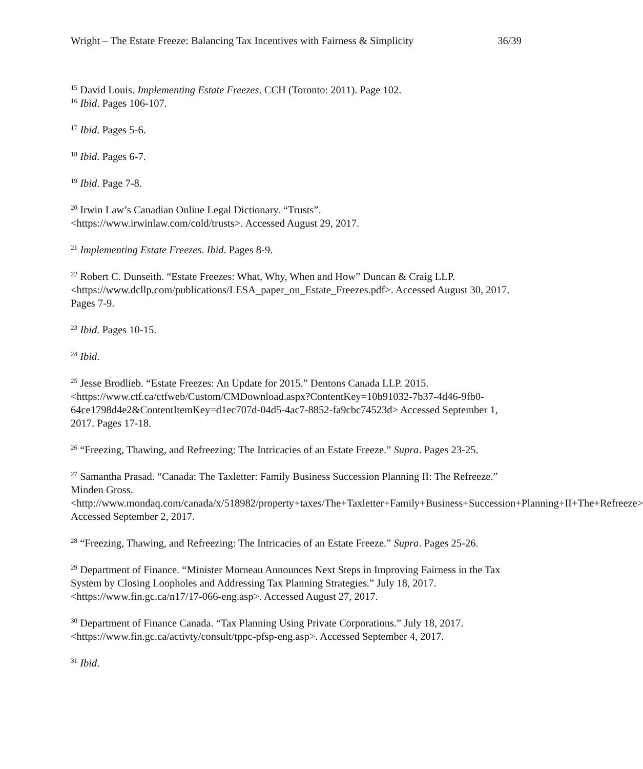Wright – The Estate Freeze: Balancing Tax Incentives with Fairness & Simplicity 36/39
<sup>15</sup> David Louis. Implementing Estate Freezes. CCH (Toronto: 2011). Page 102.
<sup>16</sup> Ibid. Pages 106-107.
<sup>17</sup> Ibid. Pages 5-6.
<sup>18</sup> Ibid. Pages 6-7.
<sup>19</sup> Ibid. Page 7-8.
<sup>20</sup> Irwin Law’s Canadian Online Legal Dictionary. “Trusts”.
<https://www.irwinlaw.com/cold/trusts>. Accessed August 29, 2017.
<sup>21</sup> Implementing Estate Freezes. Ibid. Pages 8-9.
<sup>22</sup> Robert C. Dunseith. “Estate Freezes: What, Why, When and How” Duncan & Craig LLP. <https://www.dcllp.com/publications/LESA_paper_on_Estate_Freezes.pdf>. Accessed August 30, 2017. Pages 7-9.
<sup>23</sup> Ibid. Pages 10-15.
<sup>24</sup> Ibid.
<sup>25</sup> Jesse Brodlieb. “Estate Freezes: An Update for 2015.” Dentons Canada LLP. 2015. <https://www.ctf.ca/ctfweb/Custom/CMDownload.aspx?ContentKey=10b91032-7b37-4d46-9fb0-64ce1798d4e2&ContentItemKey=d1ec707d-04d5-4ac7-8852-fa9cbc74523d> Accessed September 1, 2017. Pages 17-18.
<sup>26</sup> “Freezing, Thawing, and Refreezing: The Intricacies of an Estate Freeze.” Supra. Pages 23-25.
<sup>27</sup> Samantha Prasad. “Canada: The Taxletter: Family Business Succession Planning II: The Refreeze.” Minden Gross.
<http://www.mondaq.com/canada/x/518982/property+taxes/The+Taxletter+Family+Business+Succession+Planning+II+The+Refreeze> Accessed September 2, 2017.
<sup>28</sup> “Freezing, Thawing, and Refreezing: The Intricacies of an Estate Freeze.” Supra. Pages 25-26.
<sup>29</sup> Department of Finance. “Minister Morneau Announces Next Steps in Improving Fairness in the Tax System by Closing Loopholes and Addressing Tax Planning Strategies.” July 18, 2017. <https://www.fin.gc.ca/n17/17-066-eng.asp>. Accessed August 27, 2017.
<sup>30</sup> Department of Finance Canada. “Tax Planning Using Private Corporations.” July 18, 2017. <https://www.fin.gc.ca/activty/consult/tppc-pfsp-eng.asp>. Accessed September 4, 2017.
<sup>31</sup> Ibid.